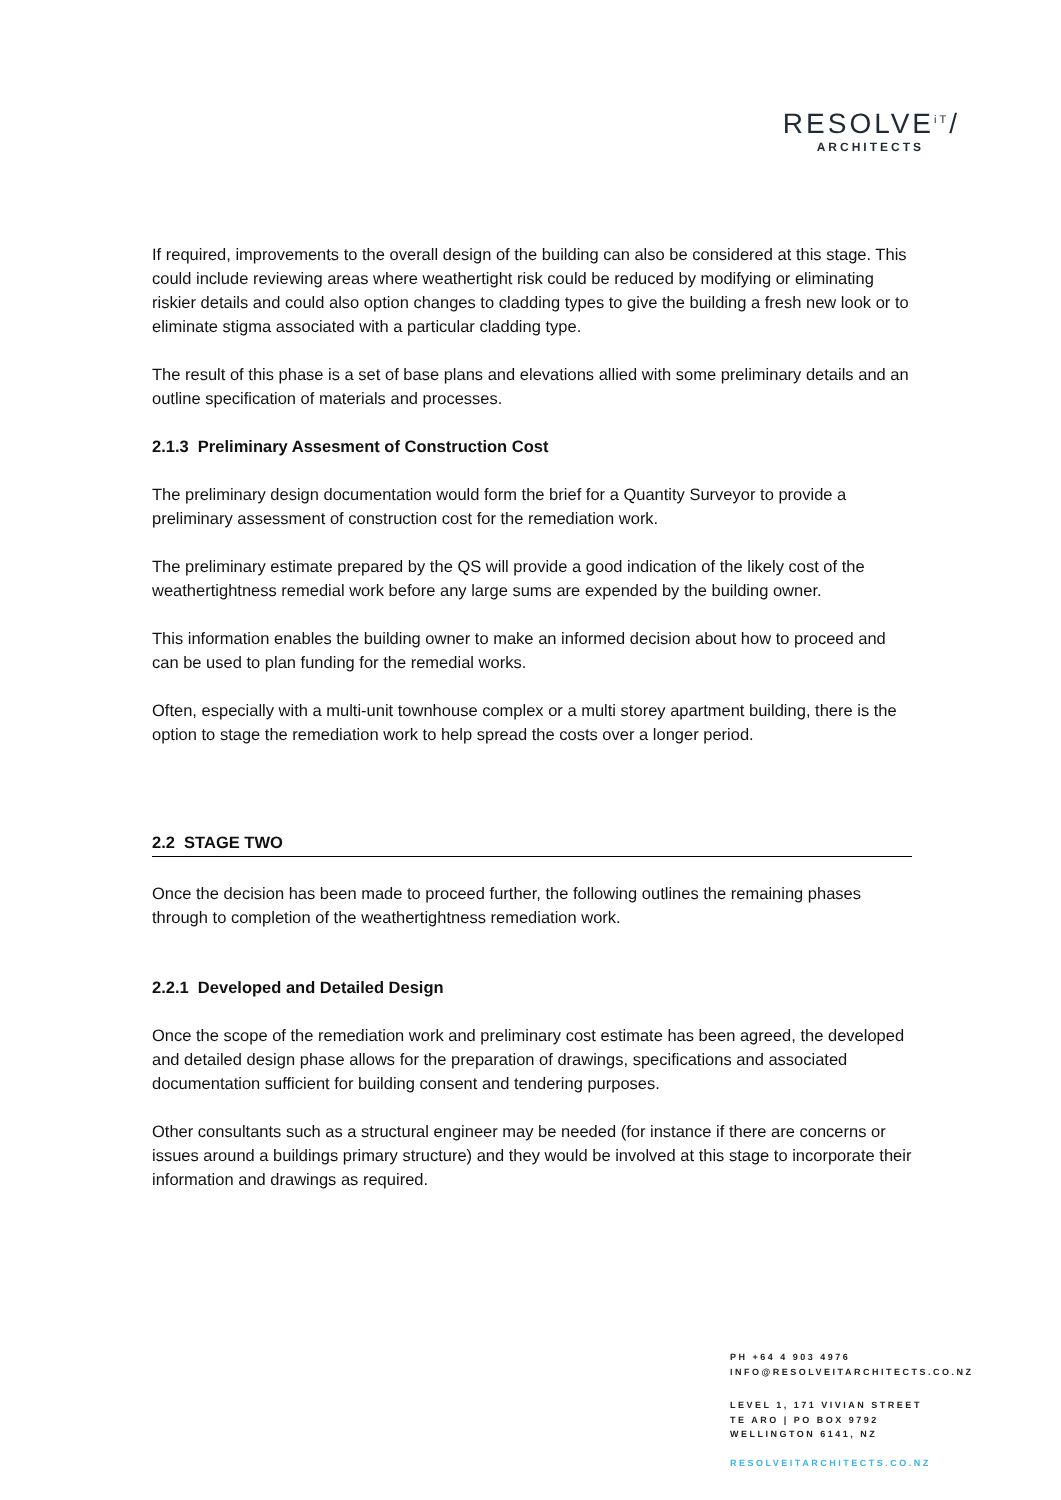RESOLVE<sup>iT</sup>/
ARCHITECTS
If required, improvements to the overall design of the building can also be considered at this stage. This could include reviewing areas where weathertight risk could be reduced by modifying or eliminating riskier details and could also option changes to cladding types to give the building a fresh new look or to eliminate stigma associated with a particular cladding type.
The result of this phase is a set of base plans and elevations allied with some preliminary details and an outline specification of materials and processes.
2.1.3 Preliminary Assesment of Construction Cost
The preliminary design documentation would form the brief for a Quantity Surveyor to provide a preliminary assessment of construction cost for the remediation work.
The preliminary estimate prepared by the QS will provide a good indication of the likely cost of the weathertightness remedial work before any large sums are expended by the building owner.
This information enables the building owner to make an informed decision about how to proceed and can be used to plan funding for the remedial works.
Often, especially with a multi-unit townhouse complex or a multi storey apartment building, there is the option to stage the remediation work to help spread the costs over a longer period.
2.2 STAGE TWO
Once the decision has been made to proceed further, the following outlines the remaining phases through to completion of the weathertightness remediation work.
2.2.1 Developed and Detailed Design
Once the scope of the remediation work and preliminary cost estimate has been agreed, the developed and detailed design phase allows for the preparation of drawings, specifications and associated documentation sufficient for building consent and tendering purposes.
Other consultants such as a structural engineer may be needed (for instance if there are concerns or issues around a buildings primary structure) and they would be involved at this stage to incorporate their information and drawings as required.
PH +64 4 903 4976
INFO@RESOLVEITARCHITECTS.CO.NZ
LEVEL 1, 171 VIVIAN STREET
TE ARO | PO BOX 9792
WELLINGTON 6141, NZ
RESOLVEITARCHITECTS.CO.NZ